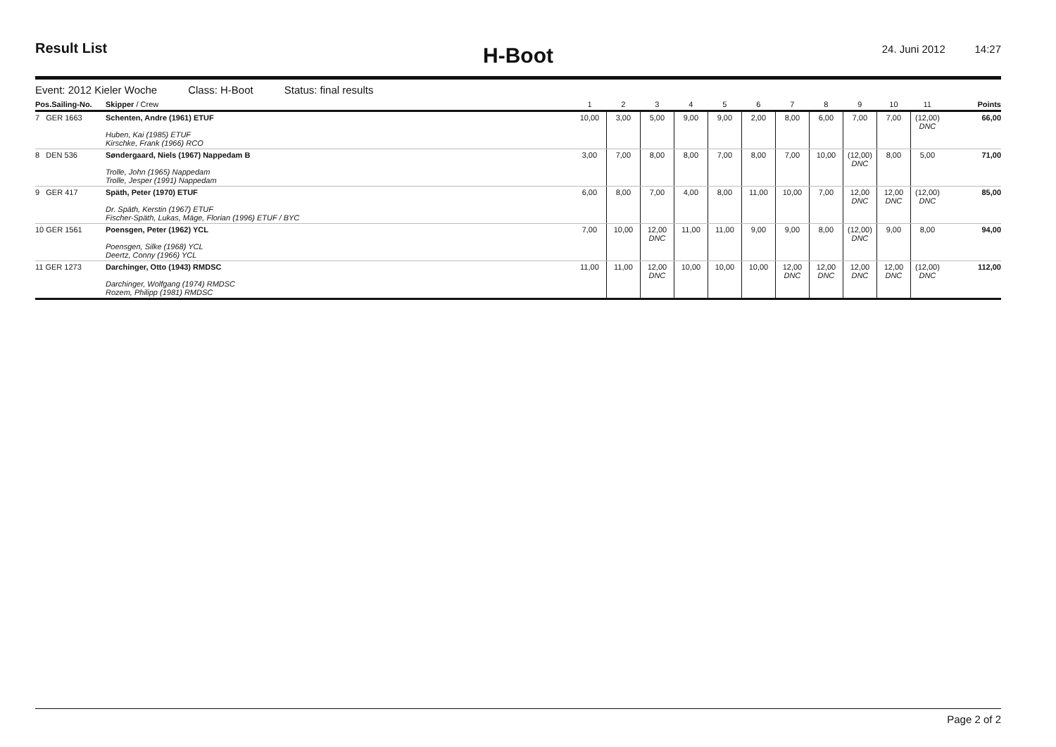Result List
H-Boot
24. Juni 2012 14:27
Event: 2012 Kieler Woche Class: H-Boot Status: final results
| Pos.Sailing-No. | Skipper / Crew | 1 | 2 | 3 | 4 | 5 | 6 | 7 | 8 | 9 | 10 | 11 | Points |
| --- | --- | --- | --- | --- | --- | --- | --- | --- | --- | --- | --- | --- | --- |
| 7 GER 1663 | Schenten, Andre (1961) ETUF Huben, Kai (1985) ETUF Kirschke, Frank (1966) RCO | 10,00 | 3,00 | 5,00 | 9,00 | 9,00 | 2,00 | 8,00 | 6,00 | 7,00 | 7,00 | (12,00) DNC | 66,00 |
| 8 DEN 536 | Søndergaard, Niels (1967) Nappedam B Trolle, John (1965) Nappedam Trolle, Jesper (1991) Nappedam | 3,00 | 7,00 | 8,00 | 8,00 | 7,00 | 8,00 | 7,00 | 10,00 | (12,00) DNC | 8,00 | 5,00 | 71,00 |
| 9 GER 417 | Späth, Peter (1970) ETUF Dr. Späth, Kerstin (1967) ETUF Fischer-Späth, Lukas, Mäge, Florian (1996) ETUF / BYC | 6,00 | 8,00 | 7,00 | 4,00 | 8,00 | 11,00 | 10,00 | 7,00 | 12,00 DNC | 12,00 DNC | (12,00) DNC | 85,00 |
| 10 GER 1561 | Poensgen, Peter (1962) YCL Poensgen, Silke (1968) YCL Deertz, Conny (1966) YCL | 7,00 | 10,00 | 12,00 DNC | 11,00 | 11,00 | 9,00 | 9,00 | 8,00 | (12,00) DNC | 9,00 | 8,00 | 94,00 |
| 11 GER 1273 | Darchinger, Otto (1943) RMDSC Darchinger, Wolfgang (1974) RMDSC Rozem, Philipp (1981) RMDSC | 11,00 | 11,00 | 12,00 DNC | 10,00 | 10,00 | 10,00 | 12,00 DNC | 12,00 DNC | 12,00 DNC | 12,00 DNC | (12,00) DNC | 112,00 |
Page 2 of 2